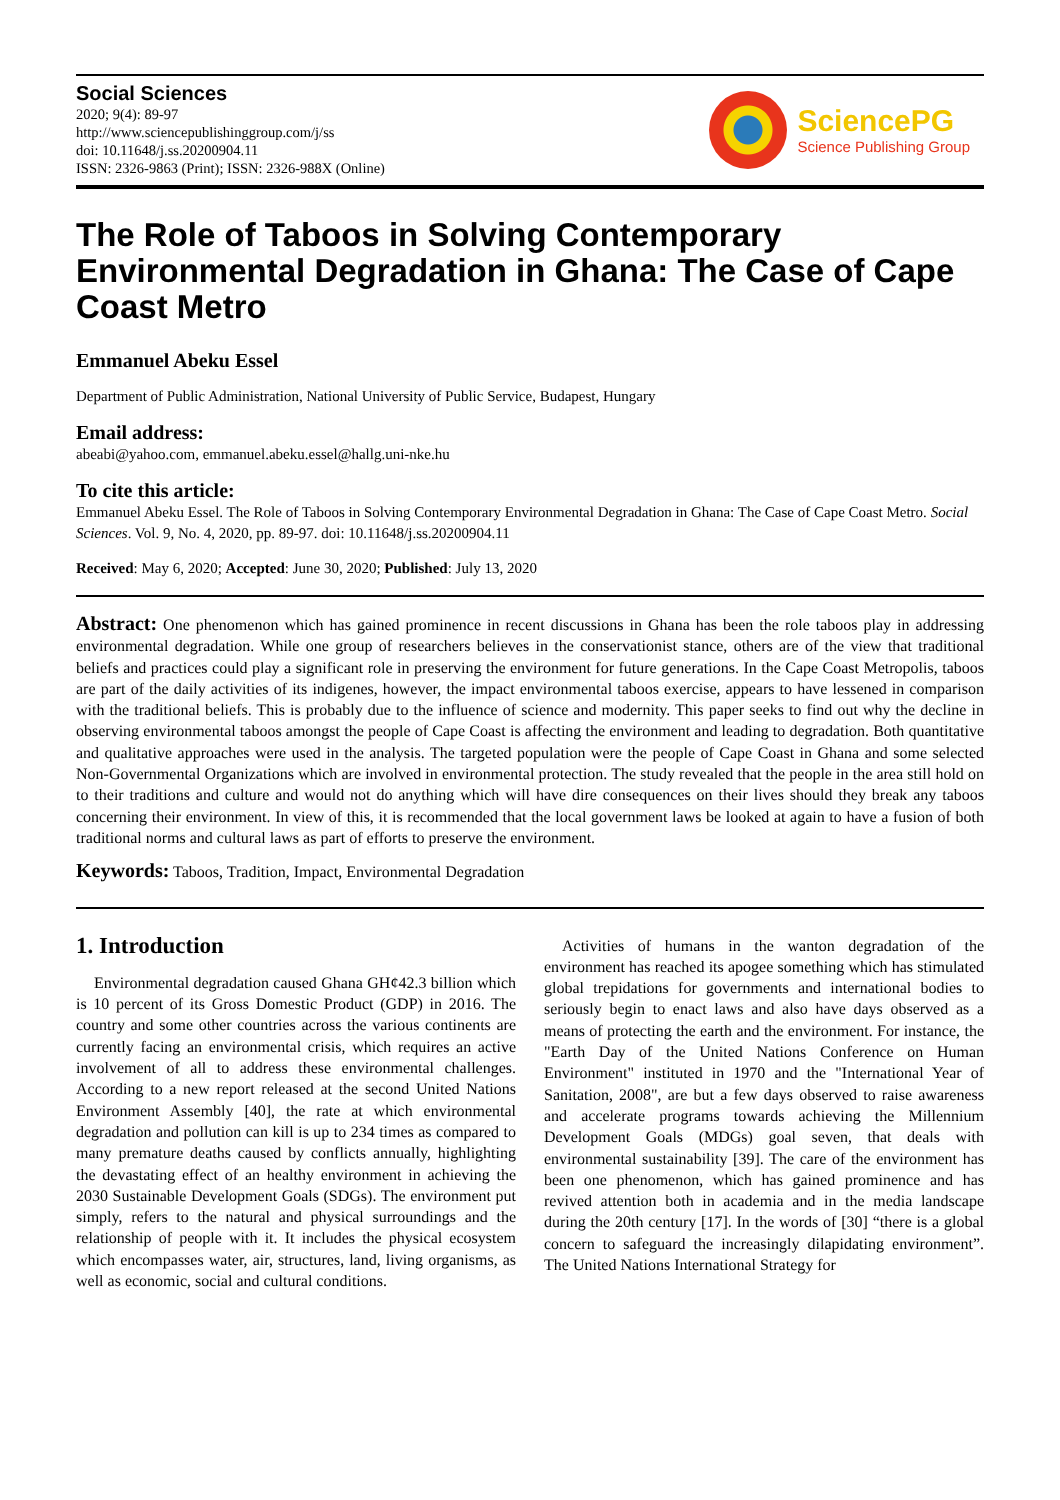Social Sciences
2020; 9(4): 89-97
http://www.sciencepublishinggroup.com/j/ss
doi: 10.11648/j.ss.20200904.11
ISSN: 2326-9863 (Print); ISSN: 2326-988X (Online)
SciencePG
Science Publishing Group
The Role of Taboos in Solving Contemporary Environmental Degradation in Ghana: The Case of Cape Coast Metro
Emmanuel Abeku Essel
Department of Public Administration, National University of Public Service, Budapest, Hungary
Email address:
abeabi@yahoo.com, emmanuel.abeku.essel@hallg.uni-nke.hu
To cite this article:
Emmanuel Abeku Essel. The Role of Taboos in Solving Contemporary Environmental Degradation in Ghana: The Case of Cape Coast Metro. Social Sciences. Vol. 9, No. 4, 2020, pp. 89-97. doi: 10.11648/j.ss.20200904.11
Received: May 6, 2020; Accepted: June 30, 2020; Published: July 13, 2020
Abstract: One phenomenon which has gained prominence in recent discussions in Ghana has been the role taboos play in addressing environmental degradation. While one group of researchers believes in the conservationist stance, others are of the view that traditional beliefs and practices could play a significant role in preserving the environment for future generations. In the Cape Coast Metropolis, taboos are part of the daily activities of its indigenes, however, the impact environmental taboos exercise, appears to have lessened in comparison with the traditional beliefs. This is probably due to the influence of science and modernity. This paper seeks to find out why the decline in observing environmental taboos amongst the people of Cape Coast is affecting the environment and leading to degradation. Both quantitative and qualitative approaches were used in the analysis. The targeted population were the people of Cape Coast in Ghana and some selected Non-Governmental Organizations which are involved in environmental protection. The study revealed that the people in the area still hold on to their traditions and culture and would not do anything which will have dire consequences on their lives should they break any taboos concerning their environment. In view of this, it is recommended that the local government laws be looked at again to have a fusion of both traditional norms and cultural laws as part of efforts to preserve the environment.
Keywords: Taboos, Tradition, Impact, Environmental Degradation
1. Introduction
Environmental degradation caused Ghana GH¢42.3 billion which is 10 percent of its Gross Domestic Product (GDP) in 2016. The country and some other countries across the various continents are currently facing an environmental crisis, which requires an active involvement of all to address these environmental challenges. According to a new report released at the second United Nations Environment Assembly [40], the rate at which environmental degradation and pollution can kill is up to 234 times as compared to many premature deaths caused by conflicts annually, highlighting the devastating effect of an healthy environment in achieving the 2030 Sustainable Development Goals (SDGs). The environment put simply, refers to the natural and physical surroundings and the relationship of people with it. It includes the physical ecosystem which encompasses water, air, structures, land, living organisms, as well as economic, social and cultural conditions.
Activities of humans in the wanton degradation of the environment has reached its apogee something which has stimulated global trepidations for governments and international bodies to seriously begin to enact laws and also have days observed as a means of protecting the earth and the environment. For instance, the "Earth Day of the United Nations Conference on Human Environment" instituted in 1970 and the "International Year of Sanitation, 2008", are but a few days observed to raise awareness and accelerate programs towards achieving the Millennium Development Goals (MDGs) goal seven, that deals with environmental sustainability [39]. The care of the environment has been one phenomenon, which has gained prominence and has revived attention both in academia and in the media landscape during the 20th century [17]. In the words of [30] “there is a global concern to safeguard the increasingly dilapidating environment”. The United Nations International Strategy for